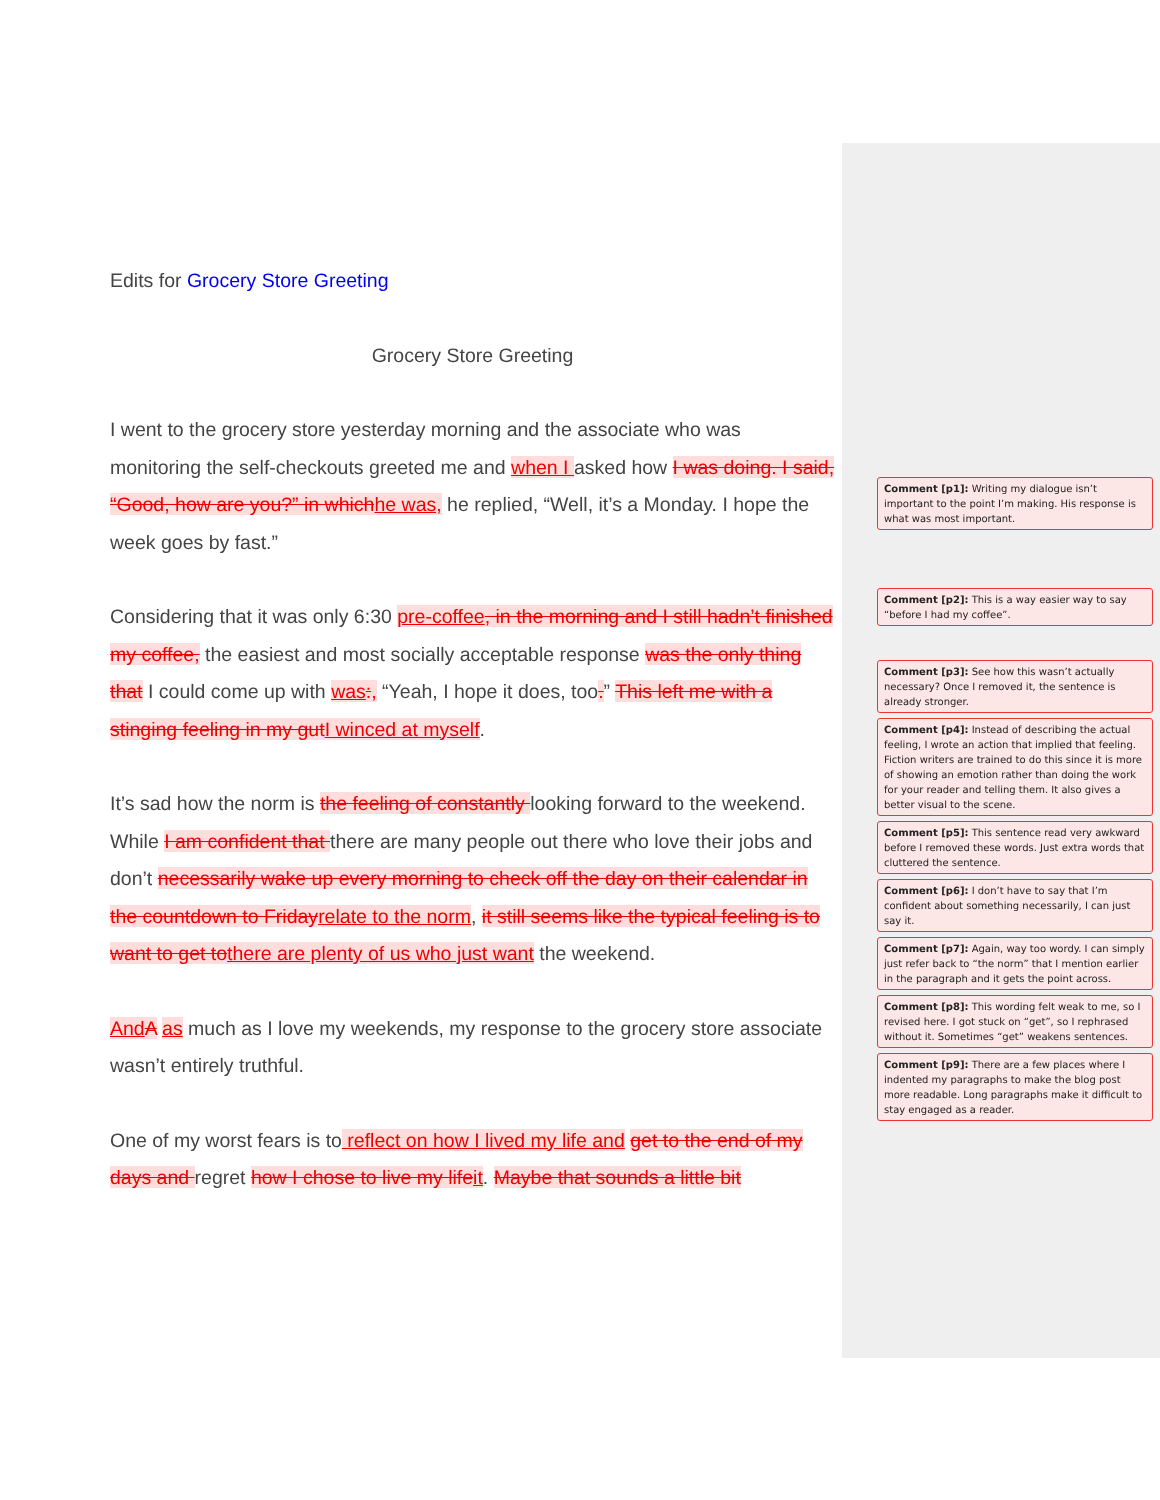Edits for Grocery Store Greeting
Grocery Store Greeting
I went to the grocery store yesterday morning and the associate who was monitoring the self-checkouts greeted me and when I asked how I was doing. I said, “Good, how are you?” in which he was, he replied, “Well, it’s a Monday. I hope the week goes by fast.”
Considering that it was only 6:30 pre-coffee, in the morning and I still hadn’t finished my coffee, the easiest and most socially acceptable response was the only thing that I could come up with was:, “Yeah, I hope it does, too.” This left me with a stinging feeling in my gut I winced at myself.
It’s sad how the norm is the feeling of constantly looking forward to the weekend. While I am confident that there are many people out there who love their jobs and don’t necessarily wake up every morning to check off the day on their calendar in the countdown to Friday relate to the norm, it still seems like the typical feeling is to want to get to there are plenty of us who just want the weekend.
And A as much as I love my weekends, my response to the grocery store associate wasn’t entirely truthful.
One of my worst fears is to reflect on how I lived my life and get to the end of my days and regret how I chose to live my life it. Maybe that sounds a little bit
Comment [p1]: Writing my dialogue isn’t important to the point I’m making. His response is what was most important.
Comment [p2]: This is a way easier way to say “before I had my coffee”.
Comment [p3]: See how this wasn’t actually necessary? Once I removed it, the sentence is already stronger.
Comment [p4]: Instead of describing the actual feeling, I wrote an action that implied that feeling. Fiction writers are trained to do this since it is more of showing an emotion rather than doing the work for your reader and telling them. It also gives a better visual to the scene.
Comment [p5]: This sentence read very awkward before I removed these words. Just extra words that cluttered the sentence.
Comment [p6]: I don’t have to say that I’m confident about something necessarily, I can just say it.
Comment [p7]: Again, way too wordy. I can simply just refer back to “the norm” that I mention earlier in the paragraph and it gets the point across.
Comment [p8]: This wording felt weak to me, so I revised here. I got stuck on “get”, so I rephrased without it. Sometimes “get” weakens sentences.
Comment [p9]: There are a few places where I indented my paragraphs to make the blog post more readable. Long paragraphs make it difficult to stay engaged as a reader.